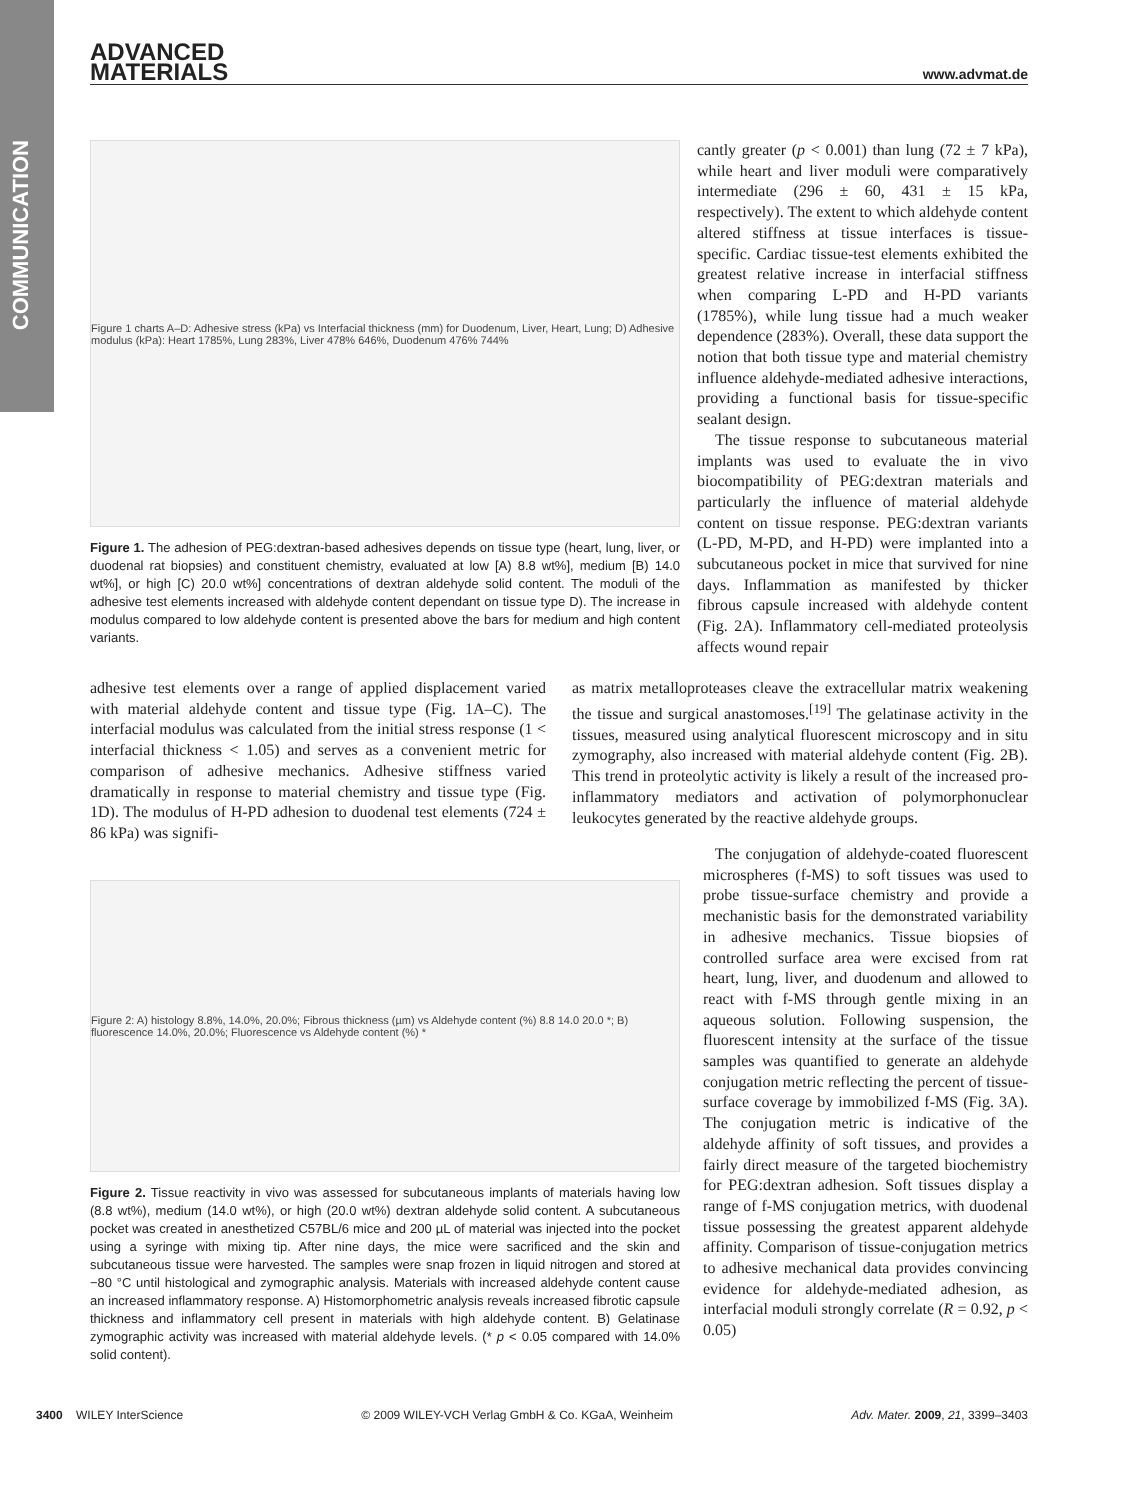COMMUNICATION
ADVANCED
MATERIALS
www.advmat.de
Figure 1 charts A–D: Adhesive stress (kPa) vs Interfacial thickness (mm) for Duodenum, Liver, Heart, Lung; D) Adhesive modulus (kPa): Heart 1785%, Lung 283%, Liver 478% 646%, Duodenum 476% 744%
Figure 1. The adhesion of PEG:dextran-based adhesives depends on tissue type (heart, lung, liver, or duodenal rat biopsies) and constituent chemistry, evaluated at low [A) 8.8 wt%], medium [B) 14.0 wt%], or high [C) 20.0 wt%] concentrations of dextran aldehyde solid content. The moduli of the adhesive test elements increased with aldehyde content dependant on tissue type D). The increase in modulus compared to low aldehyde content is presented above the bars for medium and high content variants.
cantly greater (p < 0.001) than lung (72 ± 7 kPa), while heart and liver moduli were comparatively intermediate (296 ± 60, 431 ± 15 kPa, respectively). The extent to which aldehyde content altered stiffness at tissue interfaces is tissue-specific. Cardiac tissue-test elements exhibited the greatest relative increase in interfacial stiffness when comparing L-PD and H-PD variants (1785%), while lung tissue had a much weaker dependence (283%). Overall, these data support the notion that both tissue type and material chemistry influence aldehyde-mediated adhesive interactions, providing a functional basis for tissue-specific sealant design.
The tissue response to subcutaneous material implants was used to evaluate the in vivo biocompatibility of PEG:dextran materials and particularly the influence of material aldehyde content on tissue response. PEG:dextran variants (L-PD, M-PD, and H-PD) were implanted into a subcutaneous pocket in mice that survived for nine days. Inflammation as manifested by thicker fibrous capsule increased with aldehyde content (Fig. 2A). Inflammatory cell-mediated proteolysis affects wound repair
adhesive test elements over a range of applied displacement varied with material aldehyde content and tissue type (Fig. 1A–C). The interfacial modulus was calculated from the initial stress response (1 < interfacial thickness < 1.05) and serves as a convenient metric for comparison of adhesive mechanics. Adhesive stiffness varied dramatically in response to material chemistry and tissue type (Fig. 1D). The modulus of H-PD adhesion to duodenal test elements (724 ± 86 kPa) was signifi-
as matrix metalloproteases cleave the extracellular matrix weakening the tissue and surgical anastomoses.<sup>[19]</sup> The gelatinase activity in the tissues, measured using analytical fluorescent microscopy and in situ zymography, also increased with material aldehyde content (Fig. 2B). This trend in proteolytic activity is likely a result of the increased pro-inflammatory mediators and activation of polymorphonuclear leukocytes generated by the reactive aldehyde groups.
Figure 2: A) histology 8.8%, 14.0%, 20.0%; Fibrous thickness (µm) vs Aldehyde content (%) 8.8 14.0 20.0 *; B) fluorescence 14.0%, 20.0%; Fluorescence vs Aldehyde content (%) *
Figure 2. Tissue reactivity in vivo was assessed for subcutaneous implants of materials having low (8.8 wt%), medium (14.0 wt%), or high (20.0 wt%) dextran aldehyde solid content. A subcutaneous pocket was created in anesthetized C57BL/6 mice and 200 µL of material was injected into the pocket using a syringe with mixing tip. After nine days, the mice were sacrificed and the skin and subcutaneous tissue were harvested. The samples were snap frozen in liquid nitrogen and stored at −80 °C until histological and zymographic analysis. Materials with increased aldehyde content cause an increased inflammatory response. A) Histomorphometric analysis reveals increased fibrotic capsule thickness and inflammatory cell present in materials with high aldehyde content. B) Gelatinase zymographic activity was increased with material aldehyde levels. (* p < 0.05 compared with 14.0% solid content).
The conjugation of aldehyde-coated fluorescent microspheres (f-MS) to soft tissues was used to probe tissue-surface chemistry and provide a mechanistic basis for the demonstrated variability in adhesive mechanics. Tissue biopsies of controlled surface area were excised from rat heart, lung, liver, and duodenum and allowed to react with f-MS through gentle mixing in an aqueous solution. Following suspension, the fluorescent intensity at the surface of the tissue samples was quantified to generate an aldehyde conjugation metric reflecting the percent of tissue-surface coverage by immobilized f-MS (Fig. 3A). The conjugation metric is indicative of the aldehyde affinity of soft tissues, and provides a fairly direct measure of the targeted biochemistry for PEG:dextran adhesion. Soft tissues display a range of f-MS conjugation metrics, with duodenal tissue possessing the greatest apparent aldehyde affinity. Comparison of tissue-conjugation metrics to adhesive mechanical data provides convincing evidence for aldehyde-mediated adhesion, as interfacial moduli strongly correlate (R = 0.92, p < 0.05)
3400 WILEY InterScience © 2009 WILEY-VCH Verlag GmbH & Co. KGaA, Weinheim Adv. Mater. 2009, 21, 3399–3403